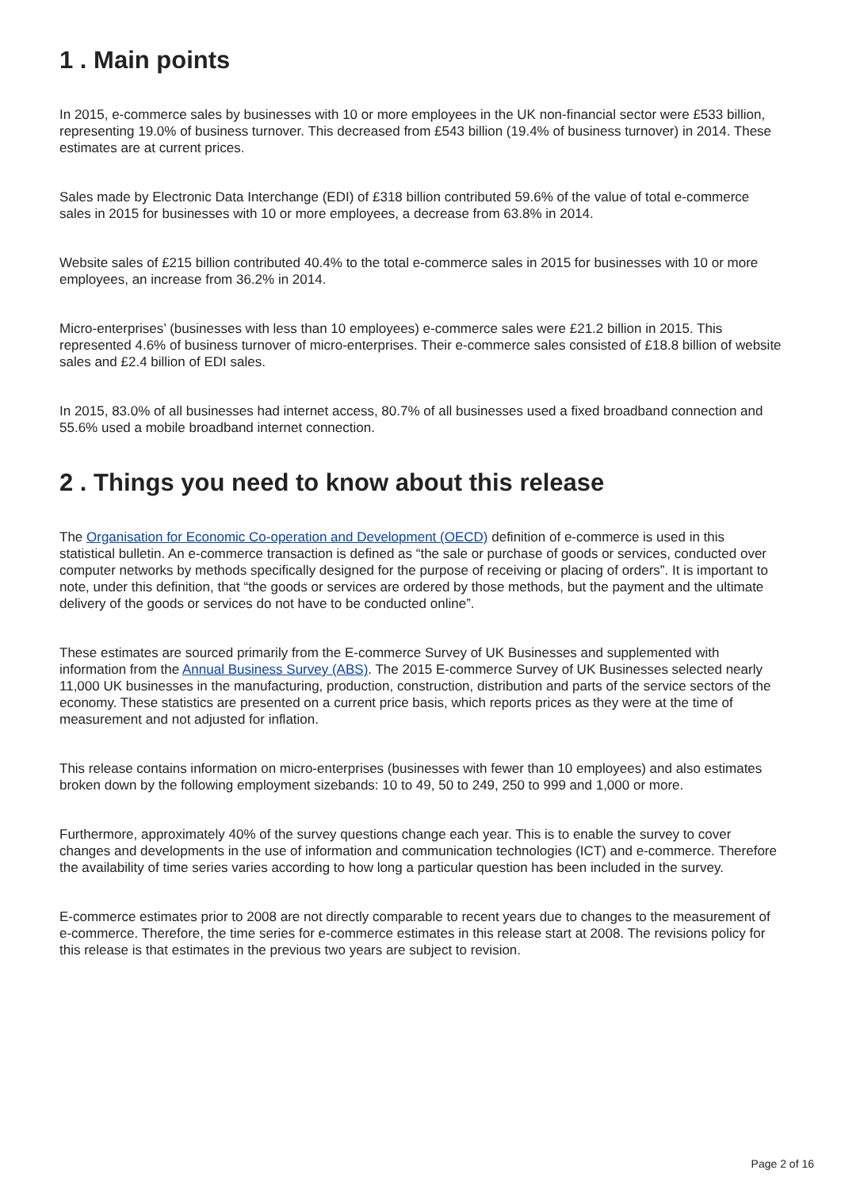1 . Main points
In 2015, e-commerce sales by businesses with 10 or more employees in the UK non-financial sector were £533 billion, representing 19.0% of business turnover. This decreased from £543 billion (19.4% of business turnover) in 2014. These estimates are at current prices.
Sales made by Electronic Data Interchange (EDI) of £318 billion contributed 59.6% of the value of total e-commerce sales in 2015 for businesses with 10 or more employees, a decrease from 63.8% in 2014.
Website sales of £215 billion contributed 40.4% to the total e-commerce sales in 2015 for businesses with 10 or more employees, an increase from 36.2% in 2014.
Micro-enterprises’ (businesses with less than 10 employees) e-commerce sales were £21.2 billion in 2015. This represented 4.6% of business turnover of micro-enterprises. Their e-commerce sales consisted of £18.8 billion of website sales and £2.4 billion of EDI sales.
In 2015, 83.0% of all businesses had internet access, 80.7% of all businesses used a fixed broadband connection and 55.6% used a mobile broadband internet connection.
2 . Things you need to know about this release
The Organisation for Economic Co-operation and Development (OECD) definition of e-commerce is used in this statistical bulletin. An e-commerce transaction is defined as “the sale or purchase of goods or services, conducted over computer networks by methods specifically designed for the purpose of receiving or placing of orders”. It is important to note, under this definition, that “the goods or services are ordered by those methods, but the payment and the ultimate delivery of the goods or services do not have to be conducted online”.
These estimates are sourced primarily from the E-commerce Survey of UK Businesses and supplemented with information from the Annual Business Survey (ABS). The 2015 E-commerce Survey of UK Businesses selected nearly 11,000 UK businesses in the manufacturing, production, construction, distribution and parts of the service sectors of the economy. These statistics are presented on a current price basis, which reports prices as they were at the time of measurement and not adjusted for inflation.
This release contains information on micro-enterprises (businesses with fewer than 10 employees) and also estimates broken down by the following employment sizebands: 10 to 49, 50 to 249, 250 to 999 and 1,000 or more.
Furthermore, approximately 40% of the survey questions change each year. This is to enable the survey to cover changes and developments in the use of information and communication technologies (ICT) and e-commerce. Therefore the availability of time series varies according to how long a particular question has been included in the survey.
E-commerce estimates prior to 2008 are not directly comparable to recent years due to changes to the measurement of e-commerce. Therefore, the time series for e-commerce estimates in this release start at 2008. The revisions policy for this release is that estimates in the previous two years are subject to revision.
Page 2 of 16